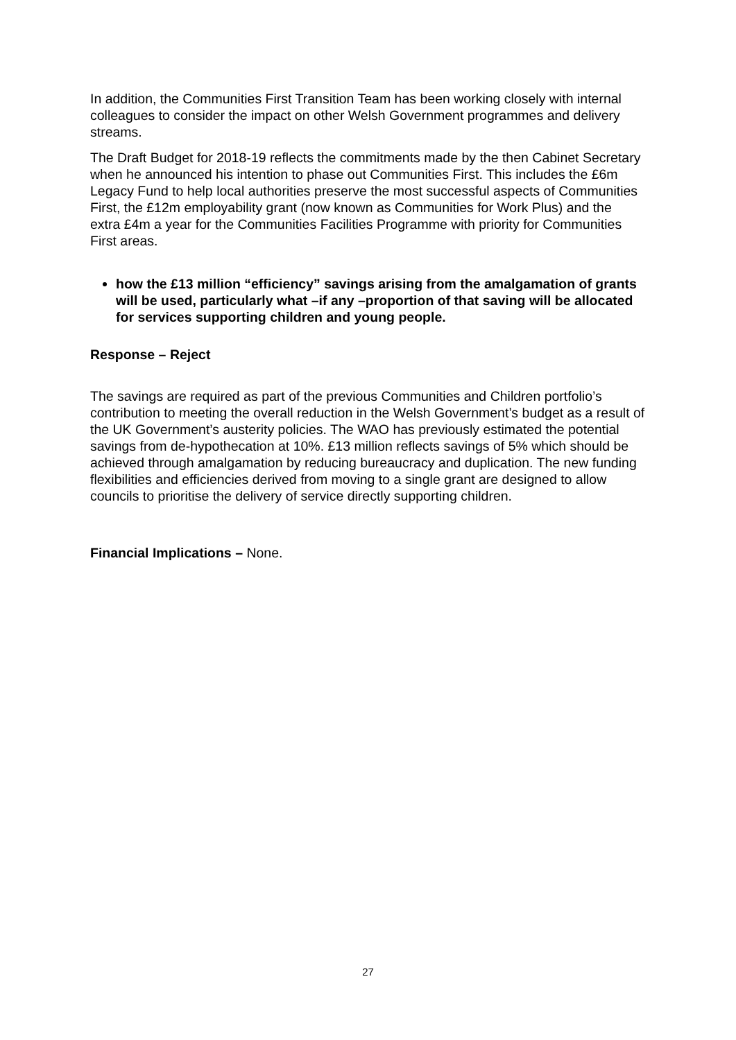In addition, the Communities First Transition Team has been working closely with internal colleagues to consider the impact on other Welsh Government programmes and delivery streams.
The Draft Budget for 2018-19 reflects the commitments made by the then Cabinet Secretary when he announced his intention to phase out Communities First. This includes the £6m Legacy Fund to help local authorities preserve the most successful aspects of Communities First, the £12m employability grant (now known as Communities for Work Plus) and the extra £4m a year for the Communities Facilities Programme with priority for Communities First areas.
how the £13 million “efficiency” savings arising from the amalgamation of grants will be used, particularly what –if any –proportion of that saving will be allocated for services supporting children and young people.
Response – Reject
The savings are required as part of the previous Communities and Children portfolio’s contribution to meeting the overall reduction in the Welsh Government’s budget as a result of the UK Government’s austerity policies. The WAO has previously estimated the potential savings from de-hypothecation at 10%. £13 million reflects savings of 5% which should be achieved through amalgamation by reducing bureaucracy and duplication. The new funding flexibilities and efficiencies derived from moving to a single grant are designed to allow councils to prioritise the delivery of service directly supporting children.
Financial Implications – None.
27